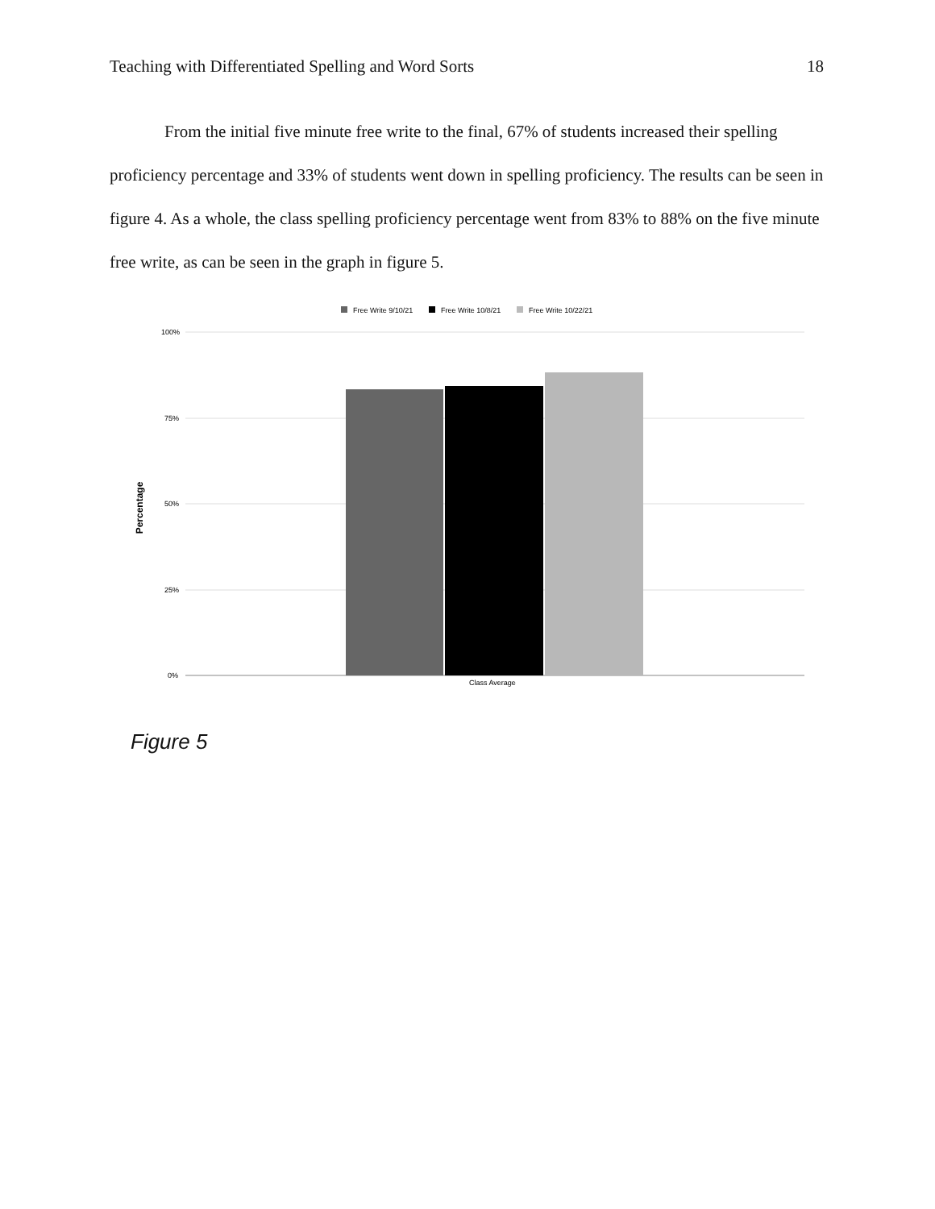Teaching with Differentiated Spelling and Word Sorts 18
From the initial five minute free write to the final, 67% of students increased their spelling proficiency percentage and 33% of students went down in spelling proficiency. The results can be seen in figure 4. As a whole, the class spelling proficiency percentage went from 83% to 88% on the five minute free write, as can be seen in the graph in figure 5.
Free Write 9/10/21
Free Write 10/8/21
Free Write 10/22/21
100%
75%
50%
25%
0%
Class Average
Percentage
Figure 5